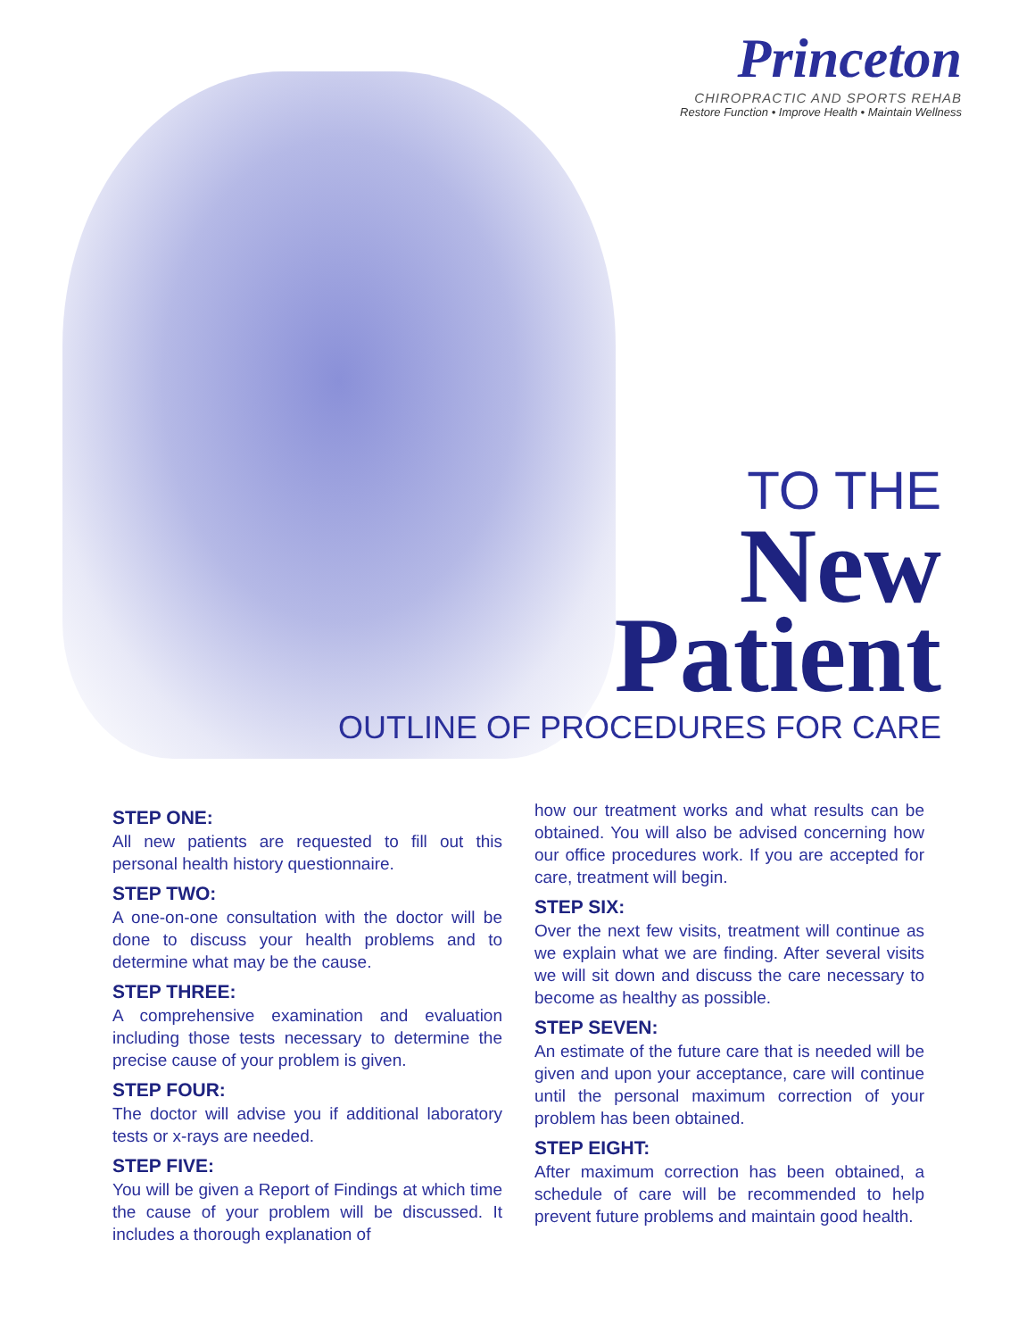Princeton
CHIROPRACTIC AND SPORTS REHAB
Restore Function • Improve Health • Maintain Wellness
TO THE
New
Patient
OUTLINE OF PROCEDURES FOR CARE
STEP ONE:
All new patients are requested to fill out this personal health history questionnaire.
STEP TWO:
A one-on-one consultation with the doctor will be done to discuss your health problems and to determine what may be the cause.
STEP THREE:
A comprehensive examination and evaluation including those tests necessary to determine the precise cause of your problem is given.
STEP FOUR:
The doctor will advise you if additional laboratory tests or x-rays are needed.
STEP FIVE:
You will be given a Report of Findings at which time the cause of your problem will be discussed. It includes a thorough explanation of
how our treatment works and what results can be obtained. You will also be advised concerning how our office procedures work. If you are accepted for care, treatment will begin.
STEP SIX:
Over the next few visits, treatment will continue as we explain what we are finding. After several visits we will sit down and discuss the care necessary to become as healthy as possible.
STEP SEVEN:
An estimate of the future care that is needed will be given and upon your acceptance, care will continue until the personal maximum correction of your problem has been obtained.
STEP EIGHT:
After maximum correction has been obtained, a schedule of care will be recommended to help prevent future problems and maintain good health.